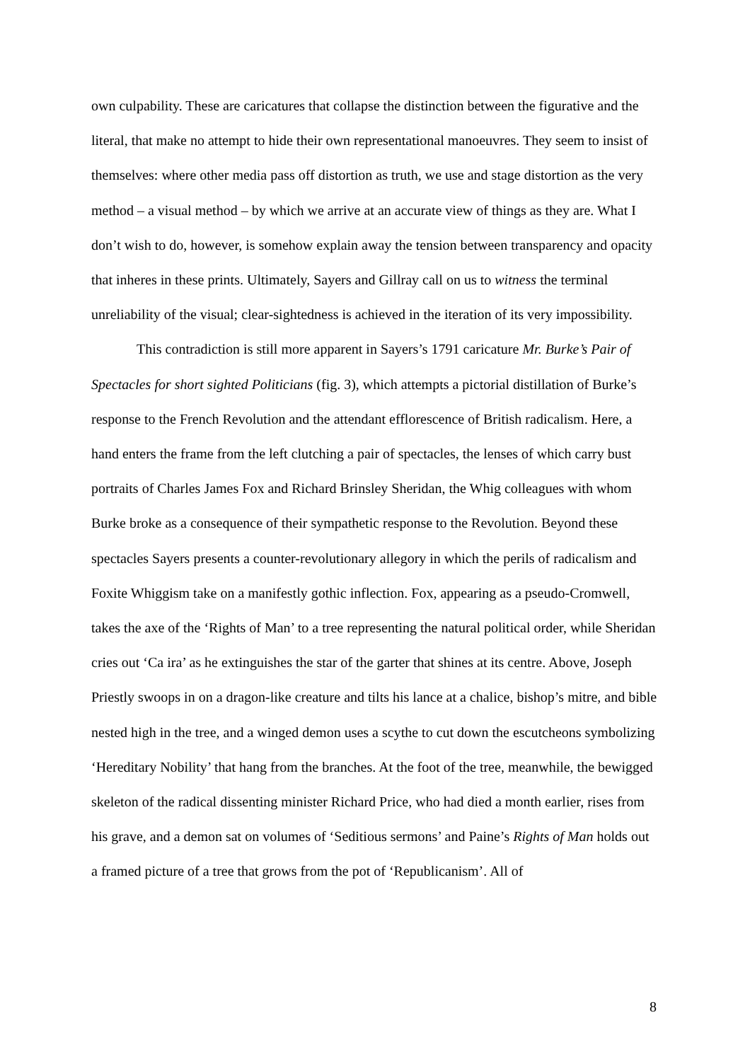own culpability. These are caricatures that collapse the distinction between the figurative and the literal, that make no attempt to hide their own representational manoeuvres. They seem to insist of themselves: where other media pass off distortion as truth, we use and stage distortion as the very method – a visual method – by which we arrive at an accurate view of things as they are. What I don’t wish to do, however, is somehow explain away the tension between transparency and opacity that inheres in these prints. Ultimately, Sayers and Gillray call on us to witness the terminal unreliability of the visual; clear-sightedness is achieved in the iteration of its very impossibility.
This contradiction is still more apparent in Sayers’s 1791 caricature Mr. Burke’s Pair of Spectacles for short sighted Politicians (fig. 3), which attempts a pictorial distillation of Burke’s response to the French Revolution and the attendant efflorescence of British radicalism. Here, a hand enters the frame from the left clutching a pair of spectacles, the lenses of which carry bust portraits of Charles James Fox and Richard Brinsley Sheridan, the Whig colleagues with whom Burke broke as a consequence of their sympathetic response to the Revolution. Beyond these spectacles Sayers presents a counter-revolutionary allegory in which the perils of radicalism and Foxite Whiggism take on a manifestly gothic inflection. Fox, appearing as a pseudo-Cromwell, takes the axe of the ‘Rights of Man’ to a tree representing the natural political order, while Sheridan cries out ‘Ca ira’ as he extinguishes the star of the garter that shines at its centre. Above, Joseph Priestly swoops in on a dragon-like creature and tilts his lance at a chalice, bishop’s mitre, and bible nested high in the tree, and a winged demon uses a scythe to cut down the escutcheons symbolizing ‘Hereditary Nobility’ that hang from the branches. At the foot of the tree, meanwhile, the bewigged skeleton of the radical dissenting minister Richard Price, who had died a month earlier, rises from his grave, and a demon sat on volumes of ‘Seditious sermons’ and Paine’s Rights of Man holds out a framed picture of a tree that grows from the pot of ‘Republicanism’. All of
8